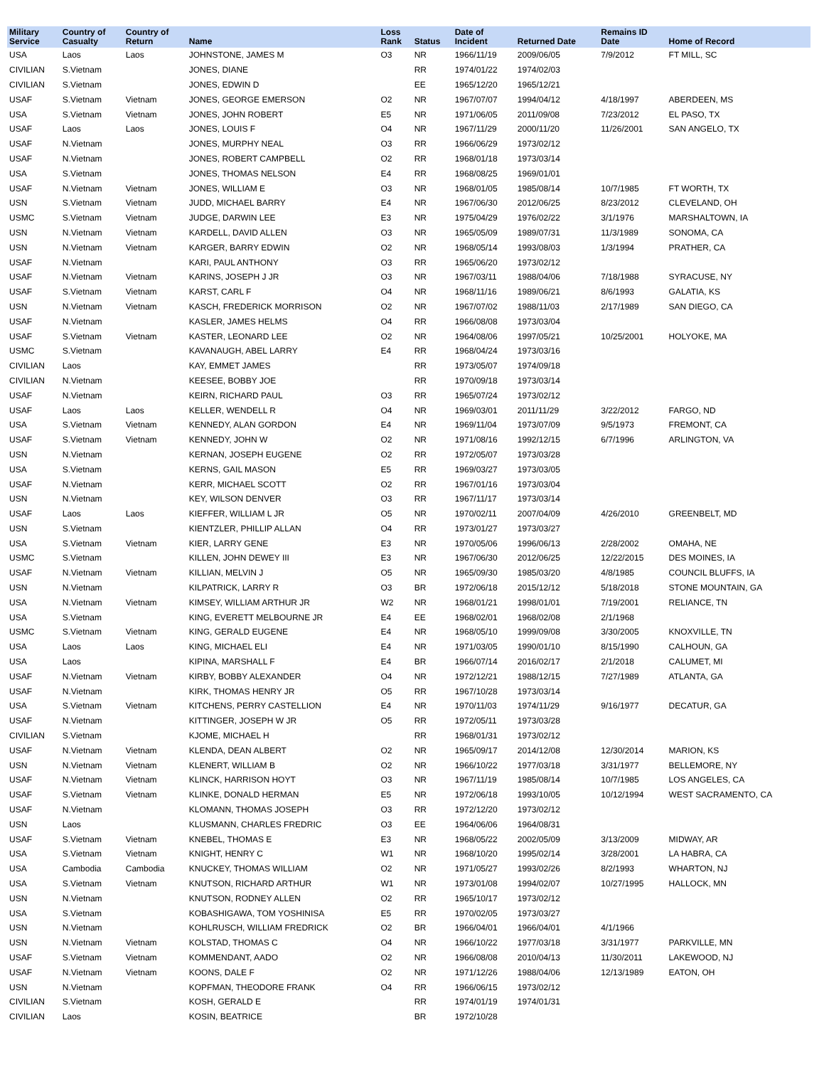| Military Service | Country of Casualty | Country of Return | Name | Loss Rank | Status | Date of Incident | Returned Date | Remains ID Date | Home of Record |
| --- | --- | --- | --- | --- | --- | --- | --- | --- | --- |
| USA | Laos | Laos | JOHNSTONE, JAMES M | O3 | NR | 1966/11/19 | 2009/06/05 | 7/9/2012 | FT MILL, SC |
| CIVILIAN | S.Vietnam | | JONES, DIANE | | RR | 1974/01/22 | 1974/02/03 | | |
| CIVILIAN | S.Vietnam | | JONES, EDWIN D | | EE | 1965/12/20 | 1965/12/21 | | |
| USAF | S.Vietnam | Vietnam | JONES, GEORGE EMERSON | O2 | NR | 1967/07/07 | 1994/04/12 | 4/18/1997 | ABERDEEN, MS |
| USA | S.Vietnam | Vietnam | JONES, JOHN ROBERT | E5 | NR | 1971/06/05 | 2011/09/08 | 7/23/2012 | EL PASO, TX |
| USAF | Laos | Laos | JONES, LOUIS F | O4 | NR | 1967/11/29 | 2000/11/20 | 11/26/2001 | SAN ANGELO, TX |
| USAF | N.Vietnam | | JONES, MURPHY NEAL | O3 | RR | 1966/06/29 | 1973/02/12 | | |
| USAF | N.Vietnam | | JONES, ROBERT CAMPBELL | O2 | RR | 1968/01/18 | 1973/03/14 | | |
| USA | S.Vietnam | | JONES, THOMAS NELSON | E4 | RR | 1968/08/25 | 1969/01/01 | | |
| USAF | N.Vietnam | Vietnam | JONES, WILLIAM E | O3 | NR | 1968/01/05 | 1985/08/14 | 10/7/1985 | FT WORTH, TX |
| USN | S.Vietnam | Vietnam | JUDD, MICHAEL BARRY | E4 | NR | 1967/06/30 | 2012/06/25 | 8/23/2012 | CLEVELAND, OH |
| USMC | S.Vietnam | Vietnam | JUDGE, DARWIN LEE | E3 | NR | 1975/04/29 | 1976/02/22 | 3/1/1976 | MARSHALTOWN, IA |
| USN | N.Vietnam | Vietnam | KARDELL, DAVID ALLEN | O3 | NR | 1965/05/09 | 1989/07/31 | 11/3/1989 | SONOMA, CA |
| USN | N.Vietnam | Vietnam | KARGER, BARRY EDWIN | O2 | NR | 1968/05/14 | 1993/08/03 | 1/3/1994 | PRATHER, CA |
| USAF | N.Vietnam | | KARI, PAUL ANTHONY | O3 | RR | 1965/06/20 | 1973/02/12 | | |
| USAF | N.Vietnam | Vietnam | KARINS, JOSEPH J JR | O3 | NR | 1967/03/11 | 1988/04/06 | 7/18/1988 | SYRACUSE, NY |
| USAF | S.Vietnam | Vietnam | KARST, CARL F | O4 | NR | 1968/11/16 | 1989/06/21 | 8/6/1993 | GALATIA, KS |
| USN | N.Vietnam | Vietnam | KASCH, FREDERICK MORRISON | O2 | NR | 1967/07/02 | 1988/11/03 | 2/17/1989 | SAN DIEGO, CA |
| USAF | N.Vietnam | | KASLER, JAMES HELMS | O4 | RR | 1966/08/08 | 1973/03/04 | | |
| USAF | S.Vietnam | Vietnam | KASTER, LEONARD LEE | O2 | NR | 1964/08/06 | 1997/05/21 | 10/25/2001 | HOLYOKE, MA |
| USMC | S.Vietnam | | KAVANAUGH, ABEL LARRY | E4 | RR | 1968/04/24 | 1973/03/16 | | |
| CIVILIAN | Laos | | KAY, EMMET JAMES | | RR | 1973/05/07 | 1974/09/18 | | |
| CIVILIAN | N.Vietnam | | KEESEE, BOBBY JOE | | RR | 1970/09/18 | 1973/03/14 | | |
| USAF | N.Vietnam | | KEIRN, RICHARD PAUL | O3 | RR | 1965/07/24 | 1973/02/12 | | |
| USAF | Laos | Laos | KELLER, WENDELL R | O4 | NR | 1969/03/01 | 2011/11/29 | 3/22/2012 | FARGO, ND |
| USA | S.Vietnam | Vietnam | KENNEDY, ALAN GORDON | E4 | NR | 1969/11/04 | 1973/07/09 | 9/5/1973 | FREMONT, CA |
| USAF | S.Vietnam | Vietnam | KENNEDY, JOHN W | O2 | NR | 1971/08/16 | 1992/12/15 | 6/7/1996 | ARLINGTON, VA |
| USN | N.Vietnam | | KERNAN, JOSEPH EUGENE | O2 | RR | 1972/05/07 | 1973/03/28 | | |
| USA | S.Vietnam | | KERNS, GAIL MASON | E5 | RR | 1969/03/27 | 1973/03/05 | | |
| USAF | N.Vietnam | | KERR, MICHAEL SCOTT | O2 | RR | 1967/01/16 | 1973/03/04 | | |
| USN | N.Vietnam | | KEY, WILSON DENVER | O3 | RR | 1967/11/17 | 1973/03/14 | | |
| USAF | Laos | Laos | KIEFFER, WILLIAM L JR | O5 | NR | 1970/02/11 | 2007/04/09 | 4/26/2010 | GREENBELT, MD |
| USN | S.Vietnam | | KIENTZLER, PHILLIP ALLAN | O4 | RR | 1973/01/27 | 1973/03/27 | | |
| USA | S.Vietnam | Vietnam | KIER, LARRY GENE | E3 | NR | 1970/05/06 | 1996/06/13 | 2/28/2002 | OMAHA, NE |
| USMC | S.Vietnam | | KILLEN, JOHN DEWEY III | E3 | NR | 1967/06/30 | 2012/06/25 | 12/22/2015 | DES MOINES, IA |
| USAF | N.Vietnam | Vietnam | KILLIAN, MELVIN J | O5 | NR | 1965/09/30 | 1985/03/20 | 4/8/1985 | COUNCIL BLUFFS, IA |
| USN | N.Vietnam | | KILPATRICK, LARRY R | O3 | BR | 1972/06/18 | 2015/12/12 | 5/18/2018 | STONE MOUNTAIN, GA |
| USA | N.Vietnam | Vietnam | KIMSEY, WILLIAM ARTHUR JR | W2 | NR | 1968/01/21 | 1998/01/01 | 7/19/2001 | RELIANCE, TN |
| USA | S.Vietnam | | KING, EVERETT MELBOURNE JR | E4 | EE | 1968/02/01 | 1968/02/08 | 2/1/1968 | |
| USMC | S.Vietnam | Vietnam | KING, GERALD EUGENE | E4 | NR | 1968/05/10 | 1999/09/08 | 3/30/2005 | KNOXVILLE, TN |
| USA | Laos | Laos | KING, MICHAEL ELI | E4 | NR | 1971/03/05 | 1990/01/10 | 8/15/1990 | CALHOUN, GA |
| USA | Laos | | KIPINA, MARSHALL F | E4 | BR | 1966/07/14 | 2016/02/17 | 2/1/2018 | CALUMET, MI |
| USAF | N.Vietnam | Vietnam | KIRBY, BOBBY ALEXANDER | O4 | NR | 1972/12/21 | 1988/12/15 | 7/27/1989 | ATLANTA, GA |
| USAF | N.Vietnam | | KIRK, THOMAS HENRY JR | O5 | RR | 1967/10/28 | 1973/03/14 | | |
| USA | S.Vietnam | Vietnam | KITCHENS, PERRY CASTELLION | E4 | NR | 1970/11/03 | 1974/11/29 | 9/16/1977 | DECATUR, GA |
| USAF | N.Vietnam | | KITTINGER, JOSEPH W JR | O5 | RR | 1972/05/11 | 1973/03/28 | | |
| CIVILIAN | S.Vietnam | | KJOME, MICHAEL H | | RR | 1968/01/31 | 1973/02/12 | | |
| USAF | N.Vietnam | Vietnam | KLENDA, DEAN ALBERT | O2 | NR | 1965/09/17 | 2014/12/08 | 12/30/2014 | MARION, KS |
| USN | N.Vietnam | Vietnam | KLENERT, WILLIAM B | O2 | NR | 1966/10/22 | 1977/03/18 | 3/31/1977 | BELLEMORE, NY |
| USAF | N.Vietnam | Vietnam | KLINCK, HARRISON HOYT | O3 | NR | 1967/11/19 | 1985/08/14 | 10/7/1985 | LOS ANGELES, CA |
| USAF | S.Vietnam | Vietnam | KLINKE, DONALD HERMAN | E5 | NR | 1972/06/18 | 1993/10/05 | 10/12/1994 | WEST SACRAMENTO, CA |
| USAF | N.Vietnam | | KLOMANN, THOMAS JOSEPH | O3 | RR | 1972/12/20 | 1973/02/12 | | |
| USN | Laos | | KLUSMANN, CHARLES FREDRIC | O3 | EE | 1964/06/06 | 1964/08/31 | | |
| USAF | S.Vietnam | Vietnam | KNEBEL, THOMAS E | E3 | NR | 1968/05/22 | 2002/05/09 | 3/13/2009 | MIDWAY, AR |
| USA | S.Vietnam | Vietnam | KNIGHT, HENRY C | W1 | NR | 1968/10/20 | 1995/02/14 | 3/28/2001 | LA HABRA, CA |
| USA | Cambodia | Cambodia | KNUCKEY, THOMAS WILLIAM | O2 | NR | 1971/05/27 | 1993/02/26 | 8/2/1993 | WHARTON, NJ |
| USA | S.Vietnam | Vietnam | KNUTSON, RICHARD ARTHUR | W1 | NR | 1973/01/08 | 1994/02/07 | 10/27/1995 | HALLOCK, MN |
| USN | N.Vietnam | | KNUTSON, RODNEY ALLEN | O2 | RR | 1965/10/17 | 1973/02/12 | | |
| USA | S.Vietnam | | KOBASHIGAWA, TOM YOSHINISA | E5 | RR | 1970/02/05 | 1973/03/27 | | |
| USN | N.Vietnam | | KOHLRUSCH, WILLIAM FREDRICK | O2 | BR | 1966/04/01 | 1966/04/01 | 4/1/1966 | |
| USN | N.Vietnam | Vietnam | KOLSTAD, THOMAS C | O4 | NR | 1966/10/22 | 1977/03/18 | 3/31/1977 | PARKVILLE, MN |
| USAF | S.Vietnam | Vietnam | KOMMENDANT, AADO | O2 | NR | 1966/08/08 | 2010/04/13 | 11/30/2011 | LAKEWOOD, NJ |
| USAF | N.Vietnam | Vietnam | KOONS, DALE F | O2 | NR | 1971/12/26 | 1988/04/06 | 12/13/1989 | EATON, OH |
| USN | N.Vietnam | | KOPFMAN, THEODORE FRANK | O4 | RR | 1966/06/15 | 1973/02/12 | | |
| CIVILIAN | S.Vietnam | | KOSH, GERALD E | | RR | 1974/01/19 | 1974/01/31 | | |
| CIVILIAN | Laos | | KOSIN, BEATRICE | | BR | 1972/10/28 | | | |